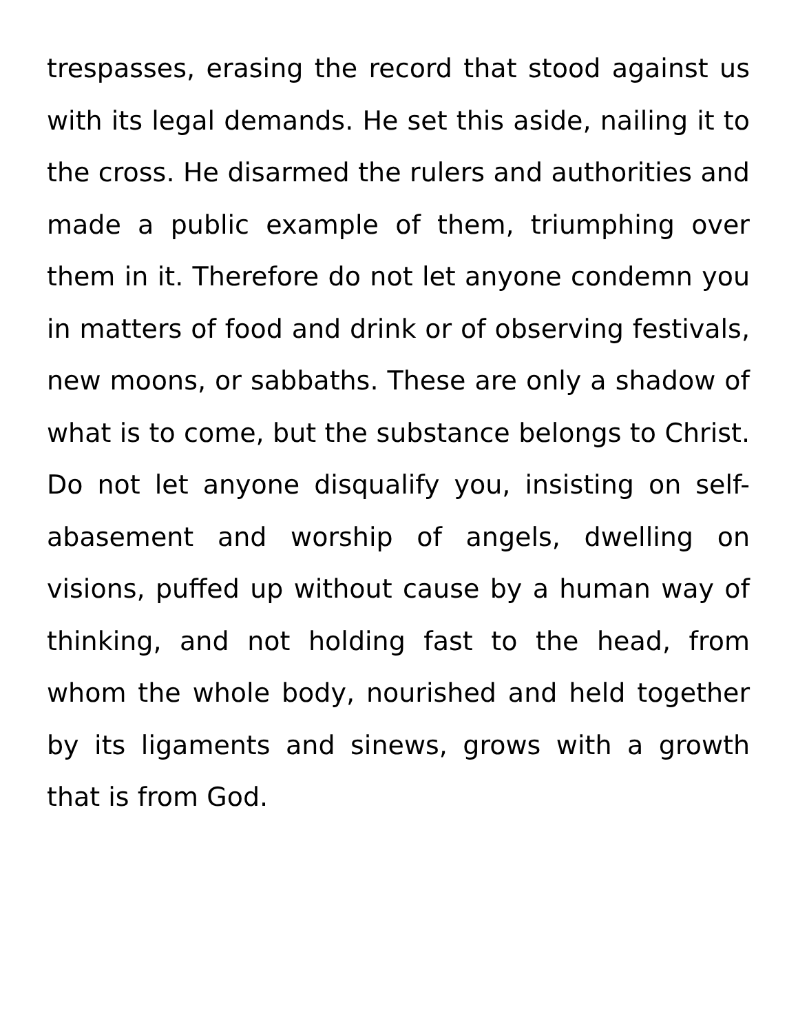trespasses, erasing the record that stood against us with its legal demands. He set this aside, nailing it to the cross. He disarmed the rulers and authorities and made a public example of them, triumphing over them in it. Therefore do not let anyone condemn you in matters of food and drink or of observing festivals, new moons, or sabbaths. These are only a shadow of what is to come, but the substance belongs to Christ. Do not let anyone disqualify you, insisting on self-abasement and worship of angels, dwelling on visions, puffed up without cause by a human way of thinking, and not holding fast to the head, from whom the whole body, nourished and held together by its ligaments and sinews, grows with a growth that is from God.